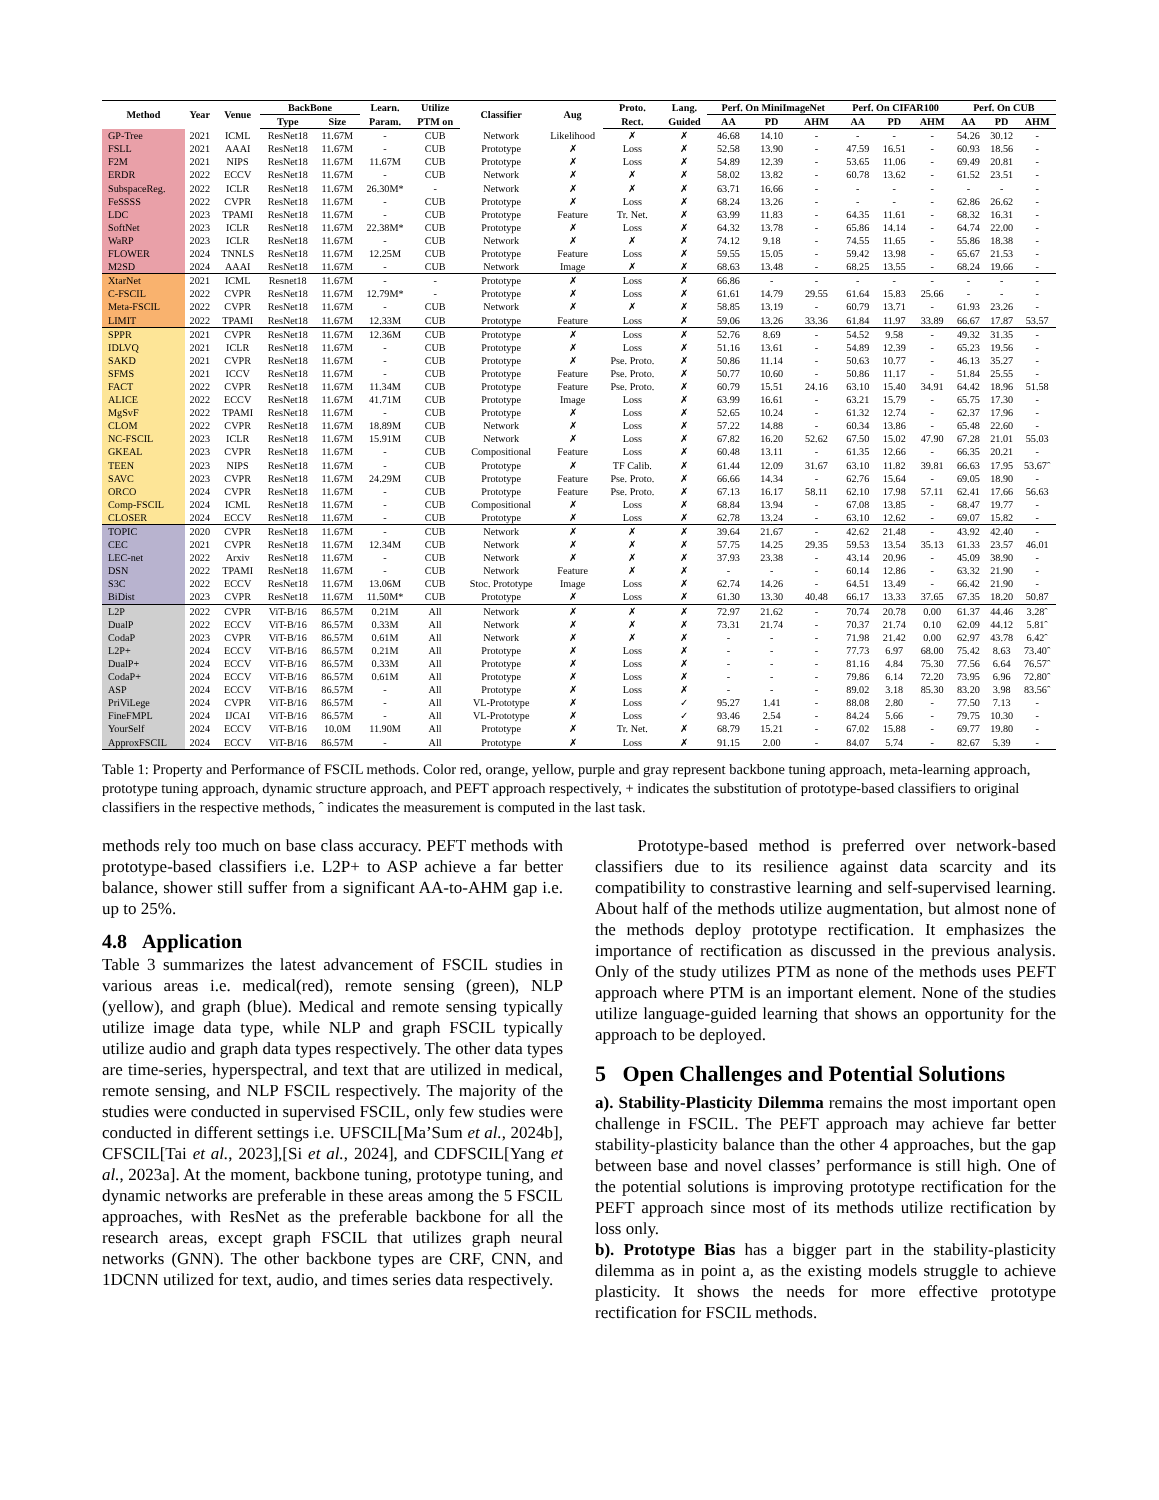| Method | Year | Venue | BackBone | | Learn. | Utilize | Classifier | Aug | Proto. | Lang. | Perf. On MiniImageNet | | | Perf. On CIFAR100 | | | Perf. On CUB | | |
| --- | --- | --- | --- | --- | --- | --- | --- | --- | --- | --- | --- | --- | --- | --- | --- | --- | --- | --- | --- |
| | | | Type | Size | Param. | PTM on | | | Rect. | Guided | AA | PD | AHM | AA | PD | AHM | AA | PD | AHM |
| GP-Tree | 2021 | ICML | ResNet18 | 11.67M | - | CUB | Network | Likelihood | ✗ | ✗ | 46.68 | 14.10 | - | - | - | - | 54.26 | 30.12 | - |
| FSLL | 2021 | AAAI | ResNet18 | 11.67M | - | CUB | Prototype | ✗ | Loss | ✗ | 52.58 | 13.90 | - | 47.59 | 16.51 | - | 60.93 | 18.56 | - |
| F2M | 2021 | NIPS | ResNet18 | 11.67M | 11.67M | CUB | Prototype | ✗ | Loss | ✗ | 54.89 | 12.39 | - | 53.65 | 11.06 | - | 69.49 | 20.81 | - |
| ERDR | 2022 | ECCV | ResNet18 | 11.67M | - | CUB | Network | ✗ | ✗ | ✗ | 58.02 | 13.82 | - | 60.78 | 13.62 | - | 61.52 | 23.51 | - |
| SubspaceReg. | 2022 | ICLR | ResNet18 | 11.67M | 26.30M* | - | Network | ✗ | ✗ | ✗ | 63.71 | 16.66 | - | - | - | - | - | - | - |
| FeSSSS | 2022 | CVPR | ResNet18 | 11.67M | - | CUB | Prototype | ✗ | Loss | ✗ | 68.24 | 13.26 | - | - | - | - | 62.86 | 26.62 | - |
| LDC | 2023 | TPAMI | ResNet18 | 11.67M | - | CUB | Prototype | Feature | Tr. Net. | ✗ | 63.99 | 11.83 | - | 64.35 | 11.61 | - | 68.32 | 16.31 | - |
| SoftNet | 2023 | ICLR | ResNet18 | 11.67M | 22.38M* | CUB | Prototype | ✗ | Loss | ✗ | 64.32 | 13.78 | - | 65.86 | 14.14 | - | 64.74 | 22.00 | - |
| WaRP | 2023 | ICLR | ResNet18 | 11.67M | - | CUB | Network | ✗ | ✗ | ✗ | 74.12 | 9.18 | - | 74.55 | 11.65 | - | 55.86 | 18.38 | - |
| FLOWER | 2024 | TNNLS | ResNet18 | 11.67M | 12.25M | CUB | Prototype | Feature | Loss | ✗ | 59.55 | 15.05 | - | 59.42 | 13.98 | - | 65.67 | 21.53 | - |
| M2SD | 2024 | AAAI | ResNet18 | 11.67M | - | CUB | Network | Image | ✗ | ✗ | 68.63 | 13.48 | - | 68.25 | 13.55 | - | 68.24 | 19.66 | - |
| XtarNet | 2021 | ICML | Resnet18 | 11.67M | - | - | Prototype | ✗ | Loss | ✗ | 66.86 | - | - | - | - | - | - | - | - |
| C-FSCIL | 2022 | CVPR | ResNet18 | 11.67M | 12.79M* | - | Prototype | ✗ | Loss | ✗ | 61.61 | 14.79 | 29.55 | 61.64 | 15.83 | 25.66 | - | - | - |
| Meta-FSCIL | 2022 | CVPR | ResNet18 | 11.67M | - | CUB | Network | ✗ | ✗ | ✗ | 58.85 | 13.19 | - | 60.79 | 13.71 | - | 61.93 | 23.26 | - |
| LIMIT | 2022 | TPAMI | ResNet18 | 11.67M | 12.33M | CUB | Prototype | Feature | Loss | ✗ | 59.06 | 13.26 | 33.36 | 61.84 | 11.97 | 33.89 | 66.67 | 17.87 | 53.57 |
| SPPR | 2021 | CVPR | ResNet18 | 11.67M | 12.36M | CUB | Prototype | ✗ | Loss | ✗ | 52.76 | 8.69 | - | 54.52 | 9.58 | - | 49.32 | 31.35 | - |
| IDLVQ | 2021 | ICLR | ResNet18 | 11.67M | - | CUB | Prototype | ✗ | Loss | ✗ | 51.16 | 13.61 | - | 54.89 | 12.39 | - | 65.23 | 19.56 | - |
| SAKD | 2021 | CVPR | ResNet18 | 11.67M | - | CUB | Prototype | ✗ | Pse. Proto. | ✗ | 50.86 | 11.14 | - | 50.63 | 10.77 | - | 46.13 | 35.27 | - |
| SFMS | 2021 | ICCV | ResNet18 | 11.67M | - | CUB | Prototype | Feature | Pse. Proto. | ✗ | 50.77 | 10.60 | - | 50.86 | 11.17 | - | 51.84 | 25.55 | - |
| FACT | 2022 | CVPR | ResNet18 | 11.67M | 11.34M | CUB | Prototype | Feature | Pse. Proto. | ✗ | 60.79 | 15.51 | 24.16 | 63.10 | 15.40 | 34.91 | 64.42 | 18.96 | 51.58 |
| ALICE | 2022 | ECCV | ResNet18 | 11.67M | 41.71M | CUB | Prototype | Image | Loss | ✗ | 63.99 | 16.61 | - | 63.21 | 15.79 | - | 65.75 | 17.30 | - |
| MgSvF | 2022 | TPAMI | ResNet18 | 11.67M | - | CUB | Prototype | ✗ | Loss | ✗ | 52.65 | 10.24 | - | 61.32 | 12.74 | - | 62.37 | 17.96 | - |
| CLOM | 2022 | CVPR | ResNet18 | 11.67M | 18.89M | CUB | Network | ✗ | Loss | ✗ | 57.22 | 14.88 | - | 60.34 | 13.86 | - | 65.48 | 22.60 | - |
| NC-FSCIL | 2023 | ICLR | ResNet18 | 11.67M | 15.91M | CUB | Network | ✗ | Loss | ✗ | 67.82 | 16.20 | 52.62 | 67.50 | 15.02 | 47.90 | 67.28 | 21.01 | 55.03 |
| GKEAL | 2023 | CVPR | ResNet18 | 11.67M | - | CUB | Compositional | Feature | Loss | ✗ | 60.48 | 13.11 | - | 61.35 | 12.66 | - | 66.35 | 20.21 | - |
| TEEN | 2023 | NIPS | ResNet18 | 11.67M | - | CUB | Prototype | ✗ | TF Calib. | ✗ | 61.44 | 12.09 | 31.67 | 63.10 | 11.82 | 39.81 | 66.63 | 17.95 | 53.67ˆ |
| SAVC | 2023 | CVPR | ResNet18 | 11.67M | 24.29M | CUB | Prototype | Feature | Pse. Proto. | ✗ | 66.66 | 14.34 | - | 62.76 | 15.64 | - | 69.05 | 18.90 | - |
| ORCO | 2024 | CVPR | ResNet18 | 11.67M | - | CUB | Prototype | Feature | Pse. Proto. | ✗ | 67.13 | 16.17 | 58.11 | 62.10 | 17.98 | 57.11 | 62.41 | 17.66 | 56.63 |
| Comp-FSCIL | 2024 | ICML | ResNet18 | 11.67M | - | CUB | Compositional | ✗ | Loss | ✗ | 68.84 | 13.94 | - | 67.08 | 13.85 | - | 68.47 | 19.77 | - |
| CLOSER | 2024 | ECCV | ResNet18 | 11.67M | - | CUB | Prototype | ✗ | Loss | ✗ | 62.78 | 13.24 | - | 63.10 | 12.62 | - | 69.07 | 15.82 | - |
| TOPIC | 2020 | CVPR | ResNet18 | 11.67M | - | CUB | Network | ✗ | ✗ | ✗ | 39.64 | 21.67 | - | 42.62 | 21.48 | - | 43.92 | 42.40 | - |
| CEC | 2021 | CVPR | ResNet18 | 11.67M | 12.34M | CUB | Network | ✗ | ✗ | ✗ | 57.75 | 14.25 | 29.35 | 59.53 | 13.54 | 35.13 | 61.33 | 23.57 | 46.01 |
| LEC-net | 2022 | Arxiv | ResNet18 | 11.67M | - | CUB | Network | ✗ | ✗ | ✗ | 37.93 | 23.38 | - | 43.14 | 20.96 | - | 45.09 | 38.90 | - |
| DSN | 2022 | TPAMI | ResNet18 | 11.67M | - | CUB | Network | Feature | ✗ | ✗ | - | - | - | 60.14 | 12.86 | - | 63.32 | 21.90 | - |
| S3C | 2022 | ECCV | ResNet18 | 11.67M | 13.06M | CUB | Stoc. Prototype | Image | Loss | ✗ | 62.74 | 14.26 | - | 64.51 | 13.49 | - | 66.42 | 21.90 | - |
| BiDist | 2023 | CVPR | ResNet18 | 11.67M | 11.50M* | CUB | Prototype | ✗ | Loss | ✗ | 61.30 | 13.30 | 40.48 | 66.17 | 13.33 | 37.65 | 67.35 | 18.20 | 50.87 |
| L2P | 2022 | CVPR | ViT-B/16 | 86.57M | 0.21M | All | Network | ✗ | ✗ | ✗ | 72.97 | 21.62 | - | 70.74 | 20.78 | 0.00 | 61.37 | 44.46 | 3.28ˆ |
| DualP | 2022 | ECCV | ViT-B/16 | 86.57M | 0.33M | All | Network | ✗ | ✗ | ✗ | 73.31 | 21.74 | - | 70.37 | 21.74 | 0.10 | 62.09 | 44.12 | 5.81ˆ |
| CodaP | 2023 | CVPR | ViT-B/16 | 86.57M | 0.61M | All | Network | ✗ | ✗ | ✗ | - | - | - | 71.98 | 21.42 | 0.00 | 62.97 | 43.78 | 6.42ˆ |
| L2P+ | 2024 | ECCV | ViT-B/16 | 86.57M | 0.21M | All | Prototype | ✗ | Loss | ✗ | - | - | - | 77.73 | 6.97 | 68.00 | 75.42 | 8.63 | 73.40ˆ |
| DualP+ | 2024 | ECCV | ViT-B/16 | 86.57M | 0.33M | All | Prototype | ✗ | Loss | ✗ | - | - | - | 81.16 | 4.84 | 75.30 | 77.56 | 6.64 | 76.57ˆ |
| CodaP+ | 2024 | ECCV | ViT-B/16 | 86.57M | 0.61M | All | Prototype | ✗ | Loss | ✗ | - | - | - | 79.86 | 6.14 | 72.20 | 73.95 | 6.96 | 72.80ˆ |
| ASP | 2024 | ECCV | ViT-B/16 | 86.57M | - | All | Prototype | ✗ | Loss | ✗ | - | - | - | 89.02 | 3.18 | 85.30 | 83.20 | 3.98 | 83.56ˆ |
| PriViLege | 2024 | CVPR | ViT-B/16 | 86.57M | - | All | VL-Prototype | ✗ | Loss | ✓ | 95.27 | 1.41 | - | 88.08 | 2.80 | - | 77.50 | 7.13 | - |
| FineFMPL | 2024 | IJCAI | ViT-B/16 | 86.57M | - | All | VL-Prototype | ✗ | Loss | ✓ | 93.46 | 2.54 | - | 84.24 | 5.66 | - | 79.75 | 10.30 | - |
| YourSelf | 2024 | ECCV | ViT-B/16 | 10.0M | 11.90M | All | Prototype | ✗ | Tr. Net. | ✗ | 68.79 | 15.21 | - | 67.02 | 15.88 | - | 69.77 | 19.80 | - |
| ApproxFSCIL | 2024 | ECCV | ViT-B/16 | 86.57M | - | All | Prototype | ✗ | Loss | ✗ | 91.15 | 2.00 | - | 84.07 | 5.74 | - | 82.67 | 5.39 | - |
Table 1: Property and Performance of FSCIL methods. Color red, orange, yellow, purple and gray represent backbone tuning approach, meta-learning approach, prototype tuning approach, dynamic structure approach, and PEFT approach respectively, + indicates the substitution of prototype-based classifiers to original classifiers in the respective methods, ˆ indicates the measurement is computed in the last task.
methods rely too much on base class accuracy. PEFT methods with prototype-based classifiers i.e. L2P+ to ASP achieve a far better balance, shower still suffer from a significant AA-to-AHM gap i.e. up to 25%.
4.8 Application
Table 3 summarizes the latest advancement of FSCIL studies in various areas i.e. medical(red), remote sensing (green), NLP (yellow), and graph (blue). Medical and remote sensing typically utilize image data type, while NLP and graph FSCIL typically utilize audio and graph data types respectively. The other data types are time-series, hyperspectral, and text that are utilized in medical, remote sensing, and NLP FSCIL respectively. The majority of the studies were conducted in supervised FSCIL, only few studies were conducted in different settings i.e. UFSCIL[Ma’Sum et al., 2024b], CFSCIL[Tai et al., 2023],[Si et al., 2024], and CDFSCIL[Yang et al., 2023a]. At the moment, backbone tuning, prototype tuning, and dynamic networks are preferable in these areas among the 5 FSCIL approaches, with ResNet as the preferable backbone for all the research areas, except graph FSCIL that utilizes graph neural networks (GNN). The other backbone types are CRF, CNN, and 1DCNN utilized for text, audio, and times series data respectively.
Prototype-based method is preferred over network-based classifiers due to its resilience against data scarcity and its compatibility to constrastive learning and self-supervised learning. About half of the methods utilize augmentation, but almost none of the methods deploy prototype rectification. It emphasizes the importance of rectification as discussed in the previous analysis. Only of the study utilizes PTM as none of the methods uses PEFT approach where PTM is an important element. None of the studies utilize language-guided learning that shows an opportunity for the approach to be deployed.
5 Open Challenges and Potential Solutions
a). Stability-Plasticity Dilemma remains the most important open challenge in FSCIL. The PEFT approach may achieve far better stability-plasticity balance than the other 4 approaches, but the gap between base and novel classes’ performance is still high. One of the potential solutions is improving prototype rectification for the PEFT approach since most of its methods utilize rectification by loss only.
b). Prototype Bias has a bigger part in the stability-plasticity dilemma as in point a, as the existing models struggle to achieve plasticity. It shows the needs for more effective prototype rectification for FSCIL methods.